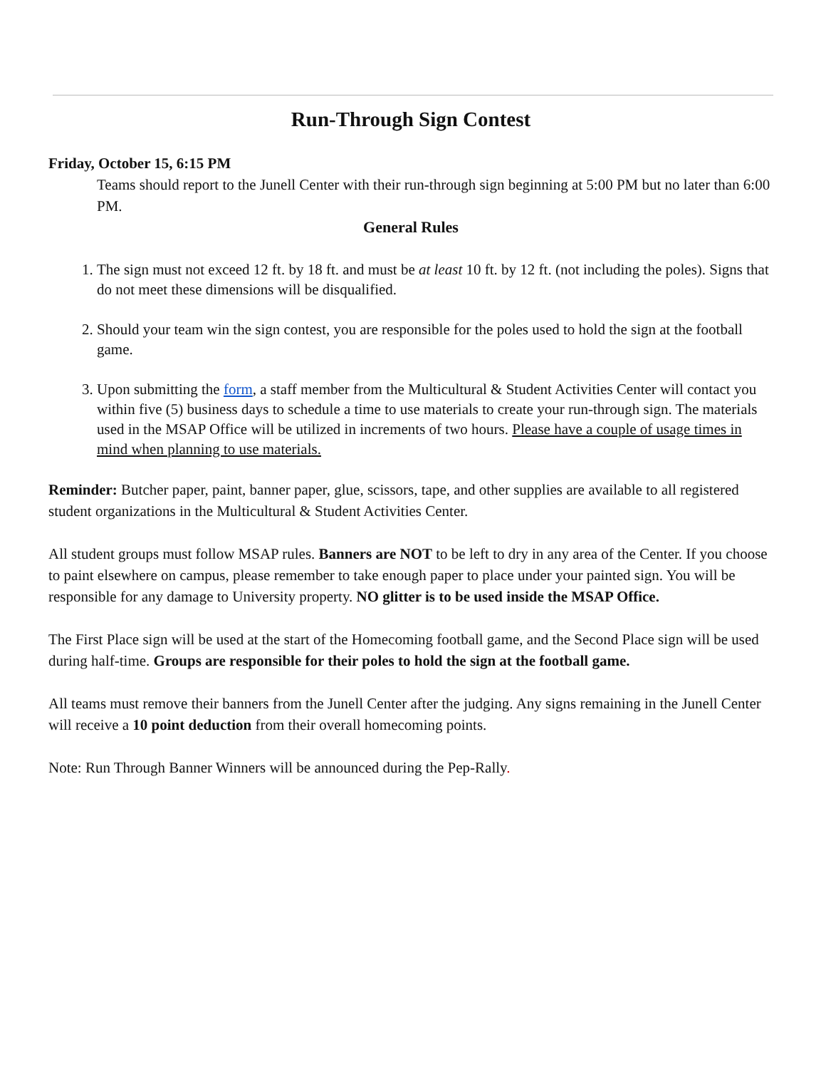Run-Through Sign Contest
Friday, October 15, 6:15 PM
Teams should report to the Junell Center with their run-through sign beginning at 5:00 PM but no later than 6:00 PM.
General Rules
1. The sign must not exceed 12 ft. by 18 ft. and must be at least 10 ft. by 12 ft. (not including the poles). Signs that do not meet these dimensions will be disqualified.
2. Should your team win the sign contest, you are responsible for the poles used to hold the sign at the football game.
3. Upon submitting the form, a staff member from the Multicultural & Student Activities Center will contact you within five (5) business days to schedule a time to use materials to create your run-through sign. The materials used in the MSAP Office will be utilized in increments of two hours. Please have a couple of usage times in mind when planning to use materials.
Reminder: Butcher paper, paint, banner paper, glue, scissors, tape, and other supplies are available to all registered student organizations in the Multicultural & Student Activities Center.
All student groups must follow MSAP rules. Banners are NOT to be left to dry in any area of the Center. If you choose to paint elsewhere on campus, please remember to take enough paper to place under your painted sign. You will be responsible for any damage to University property. NO glitter is to be used inside the MSAP Office.
The First Place sign will be used at the start of the Homecoming football game, and the Second Place sign will be used during half-time. Groups are responsible for their poles to hold the sign at the football game.
All teams must remove their banners from the Junell Center after the judging. Any signs remaining in the Junell Center will receive a 10 point deduction from their overall homecoming points.
Note: Run Through Banner Winners will be announced during the Pep-Rally.